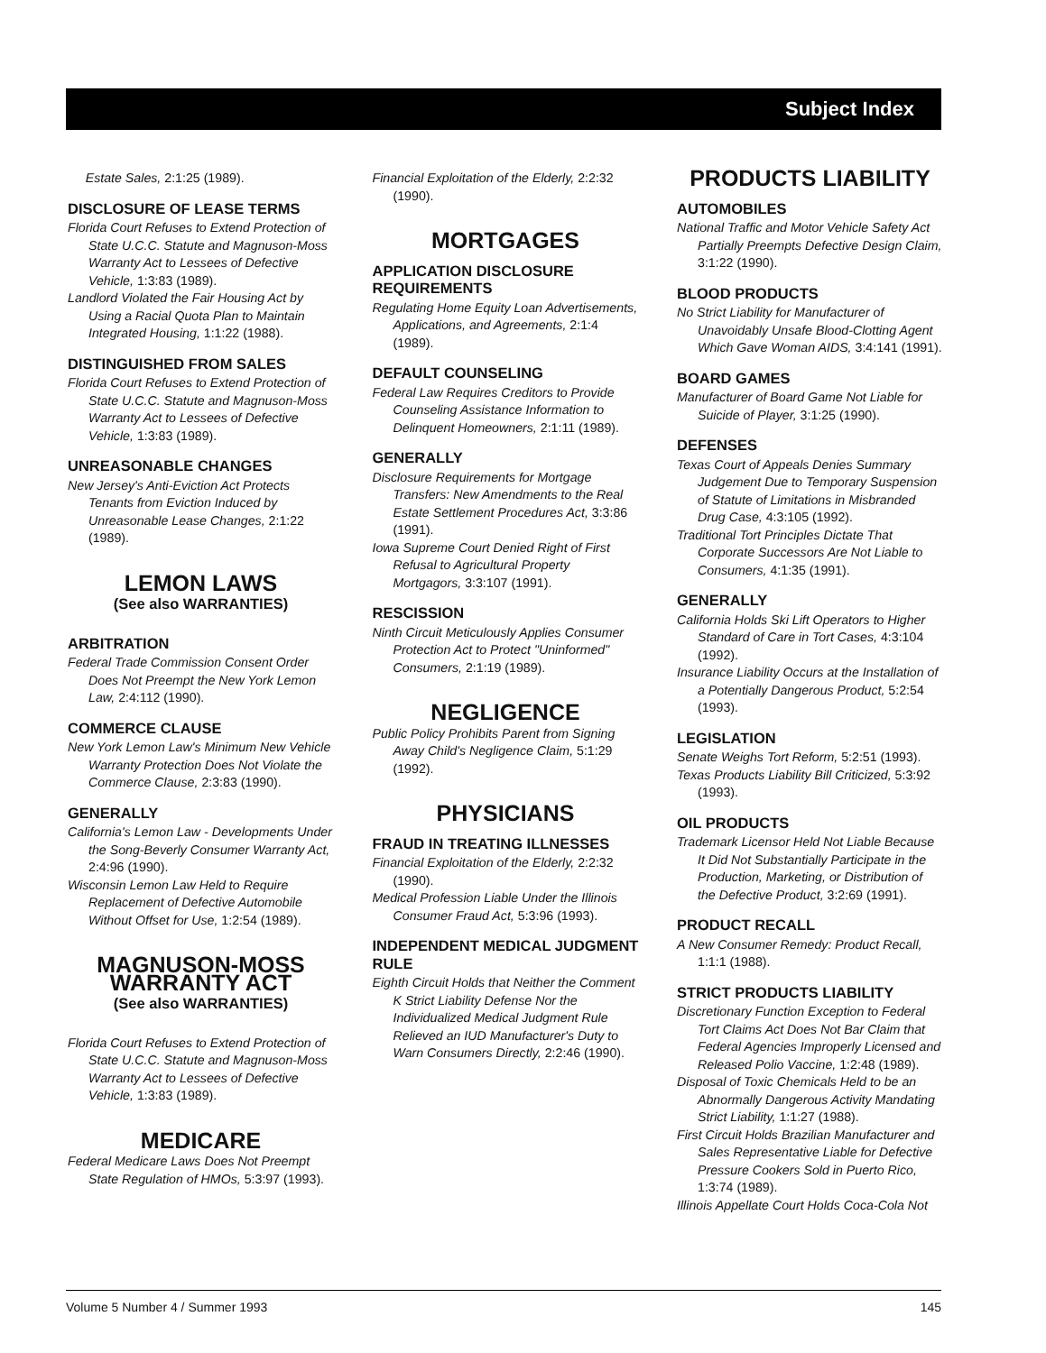Subject Index
Estate Sales, 2:1:25 (1989).
DISCLOSURE OF LEASE TERMS
Florida Court Refuses to Extend Protection of State U.C.C. Statute and Magnuson-Moss Warranty Act to Lessees of Defective Vehicle, 1:3:83 (1989).
Landlord Violated the Fair Housing Act by Using a Racial Quota Plan to Maintain Integrated Housing, 1:1:22 (1988).
DISTINGUISHED FROM SALES
Florida Court Refuses to Extend Protection of State U.C.C. Statute and Magnuson-Moss Warranty Act to Lessees of Defective Vehicle, 1:3:83 (1989).
UNREASONABLE CHANGES
New Jersey's Anti-Eviction Act Protects Tenants from Eviction Induced by Unreasonable Lease Changes, 2:1:22 (1989).
LEMON LAWS
(See also WARRANTIES)
ARBITRATION
Federal Trade Commission Consent Order Does Not Preempt the New York Lemon Law, 2:4:112 (1990).
COMMERCE CLAUSE
New York Lemon Law's Minimum New Vehicle Warranty Protection Does Not Violate the Commerce Clause, 2:3:83 (1990).
GENERALLY
California's Lemon Law - Developments Under the Song-Beverly Consumer Warranty Act, 2:4:96 (1990).
Wisconsin Lemon Law Held to Require Replacement of Defective Automobile Without Offset for Use, 1:2:54 (1989).
MAGNUSON-MOSS WARRANTY ACT
(See also WARRANTIES)
Florida Court Refuses to Extend Protection of State U.C.C. Statute and Magnuson-Moss Warranty Act to Lessees of Defective Vehicle, 1:3:83 (1989).
MEDICARE
Federal Medicare Laws Does Not Preempt State Regulation of HMOs, 5:3:97 (1993).
Financial Exploitation of the Elderly, 2:2:32 (1990).
MORTGAGES
APPLICATION DISCLOSURE REQUIREMENTS
Regulating Home Equity Loan Advertisements, Applications, and Agreements, 2:1:4 (1989).
DEFAULT COUNSELING
Federal Law Requires Creditors to Provide Counseling Assistance Information to Delinquent Homeowners, 2:1:11 (1989).
GENERALLY
Disclosure Requirements for Mortgage Transfers: New Amendments to the Real Estate Settlement Procedures Act, 3:3:86 (1991).
Iowa Supreme Court Denied Right of First Refusal to Agricultural Property Mortgagors, 3:3:107 (1991).
RESCISSION
Ninth Circuit Meticulously Applies Consumer Protection Act to Protect "Uninformed" Consumers, 2:1:19 (1989).
NEGLIGENCE
Public Policy Prohibits Parent from Signing Away Child's Negligence Claim, 5:1:29 (1992).
PHYSICIANS
FRAUD IN TREATING ILLNESSES
Financial Exploitation of the Elderly, 2:2:32 (1990).
Medical Profession Liable Under the Illinois Consumer Fraud Act, 5:3:96 (1993).
INDEPENDENT MEDICAL JUDGMENT RULE
Eighth Circuit Holds that Neither the Comment K Strict Liability Defense Nor the Individualized Medical Judgment Rule Relieved an IUD Manufacturer's Duty to Warn Consumers Directly, 2:2:46 (1990).
PRODUCTS LIABILITY
AUTOMOBILES
National Traffic and Motor Vehicle Safety Act Partially Preempts Defective Design Claim, 3:1:22 (1990).
BLOOD PRODUCTS
No Strict Liability for Manufacturer of Unavoidably Unsafe Blood-Clotting Agent Which Gave Woman AIDS, 3:4:141 (1991).
BOARD GAMES
Manufacturer of Board Game Not Liable for Suicide of Player, 3:1:25 (1990).
DEFENSES
Texas Court of Appeals Denies Summary Judgement Due to Temporary Suspension of Statute of Limitations in Misbranded Drug Case, 4:3:105 (1992).
Traditional Tort Principles Dictate That Corporate Successors Are Not Liable to Consumers, 4:1:35 (1991).
GENERALLY
California Holds Ski Lift Operators to Higher Standard of Care in Tort Cases, 4:3:104 (1992).
Insurance Liability Occurs at the Installation of a Potentially Dangerous Product, 5:2:54 (1993).
LEGISLATION
Senate Weighs Tort Reform, 5:2:51 (1993).
Texas Products Liability Bill Criticized, 5:3:92 (1993).
OIL PRODUCTS
Trademark Licensor Held Not Liable Because It Did Not Substantially Participate in the Production, Marketing, or Distribution of the Defective Product, 3:2:69 (1991).
PRODUCT RECALL
A New Consumer Remedy: Product Recall, 1:1:1 (1988).
STRICT PRODUCTS LIABILITY
Discretionary Function Exception to Federal Tort Claims Act Does Not Bar Claim that Federal Agencies Improperly Licensed and Released Polio Vaccine, 1:2:48 (1989).
Disposal of Toxic Chemicals Held to be an Abnormally Dangerous Activity Mandating Strict Liability, 1:1:27 (1988).
First Circuit Holds Brazilian Manufacturer and Sales Representative Liable for Defective Pressure Cookers Sold in Puerto Rico, 1:3:74 (1989).
Illinois Appellate Court Holds Coca-Cola Not
Volume 5 Number 4 / Summer 1993 145